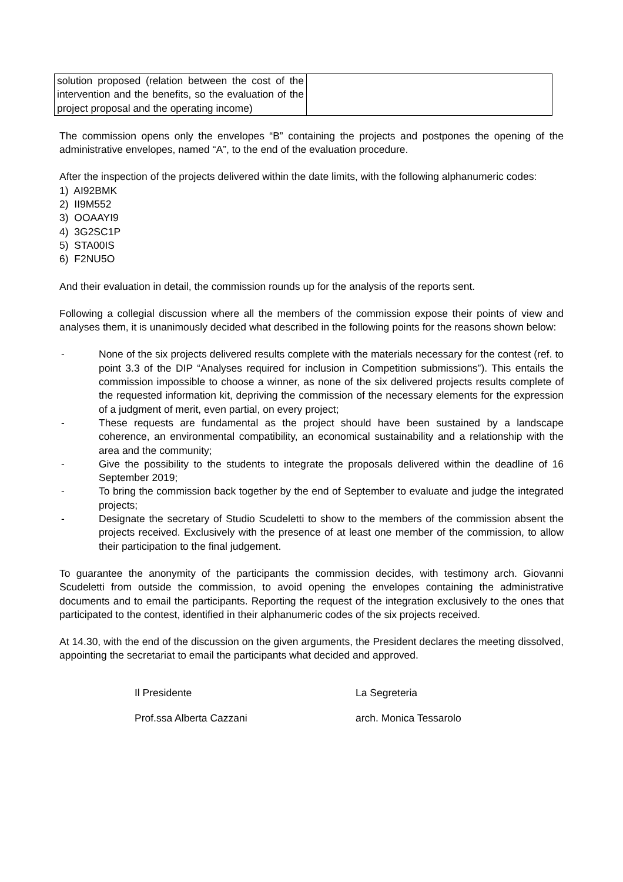| solution proposed (relation between the cost of the intervention and the benefits, so the evaluation of the project proposal and the operating income) | |
The commission opens only the envelopes “B” containing the projects and postpones the opening of the administrative envelopes, named “A”, to the end of the evaluation procedure.
After the inspection of the projects delivered within the date limits, with the following alphanumeric codes:
1) AI92BMK
2) II9M552
3) OOAAYI9
4) 3G2SC1P
5) STA00IS
6) F2NU5O
And their evaluation in detail, the commission rounds up for the analysis of the reports sent.
Following a collegial discussion where all the members of the commission expose their points of view and analyses them, it is unanimously decided what described in the following points for the reasons shown below:
- None of the six projects delivered results complete with the materials necessary for the contest (ref. to point 3.3 of the DIP “Analyses required for inclusion in Competition submissions”). This entails the commission impossible to choose a winner, as none of the six delivered projects results complete of the requested information kit, depriving the commission of the necessary elements for the expression of a judgment of merit, even partial, on every project;
- These requests are fundamental as the project should have been sustained by a landscape coherence, an environmental compatibility, an economical sustainability and a relationship with the area and the community;
- Give the possibility to the students to integrate the proposals delivered within the deadline of 16 September 2019;
- To bring the commission back together by the end of September to evaluate and judge the integrated projects;
- Designate the secretary of Studio Scudeletti to show to the members of the commission absent the projects received. Exclusively with the presence of at least one member of the commission, to allow their participation to the final judgement.
To guarantee the anonymity of the participants the commission decides, with testimony arch. Giovanni Scudeletti from outside the commission, to avoid opening the envelopes containing the administrative documents and to email the participants. Reporting the request of the integration exclusively to the ones that participated to the contest, identified in their alphanumeric codes of the six projects received.
At 14.30, with the end of the discussion on the given arguments, the President declares the meeting dissolved, appointing the secretariat to email the participants what decided and approved.
Il Presidente
La Segreteria
Prof.ssa Alberta Cazzani
arch. Monica Tessarolo